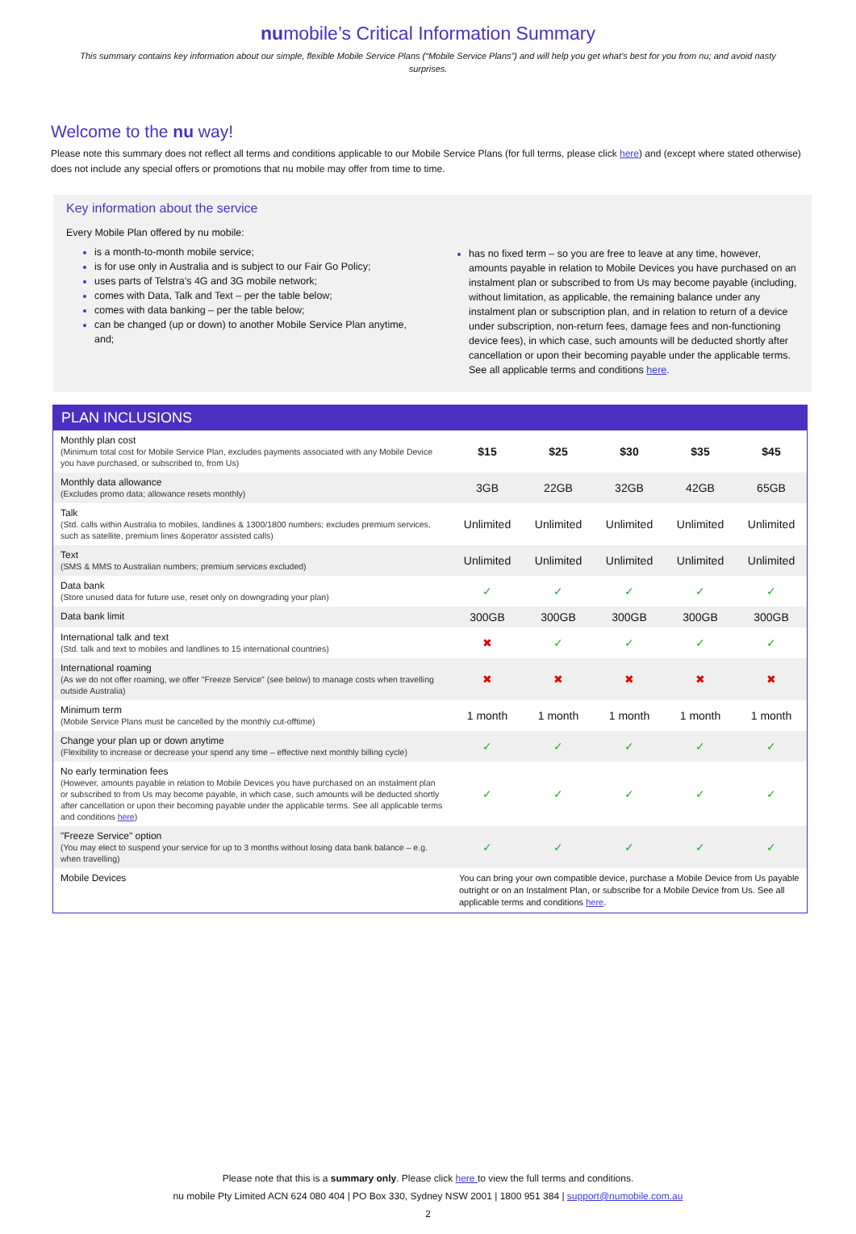numobile’s Critical Information Summary
This summary contains key information about our simple, flexible Mobile Service Plans (“Mobile Service Plans”) and will help you get what’s best for you from nu; and avoid nasty surprises.
Welcome to the nu way!
Please note this summary does not reflect all terms and conditions applicable to our Mobile Service Plans (for full terms, please click here) and (except where stated otherwise) does not include any special offers or promotions that nu mobile may offer from time to time.
Key information about the service
Every Mobile Plan offered by nu mobile:
is a month-to-month mobile service;
is for use only in Australia and is subject to our Fair Go Policy;
uses parts of Telstra’s 4G and 3G mobile network;
comes with Data, Talk and Text – per the table below;
comes with data banking – per the table below;
can be changed (up or down) to another Mobile Service Plan anytime, and;
has no fixed term – so you are free to leave at any time, however, amounts payable in relation to Mobile Devices you have purchased on an instalment plan or subscribed to from Us may become payable (including, without limitation, as applicable, the remaining balance under any instalment plan or subscription plan, and in relation to return of a device under subscription, non-return fees, damage fees and non-functioning device fees), in which case, such amounts will be deducted shortly after cancellation or upon their becoming payable under the applicable terms. See all applicable terms and conditions here.
| PLAN INCLUSIONS | | | | | |
| --- | --- | --- | --- | --- | --- |
| Monthly plan cost (Minimum total cost for Mobile Service Plan, excludes payments associated with any Mobile Device you have purchased, or subscribed to, from Us) | $15 | $25 | $30 | $35 | $45 |
| Monthly data allowance (Excludes promo data; allowance resets monthly) | 3GB | 22GB | 32GB | 42GB | 65GB |
| Talk (Std. calls within Australia to mobiles, landlines & 1300/1800 numbers; excludes premium services, such as satellite, premium lines &operator assisted calls) | Unlimited | Unlimited | Unlimited | Unlimited | Unlimited |
| Text (SMS & MMS to Australian numbers; premium services excluded) | Unlimited | Unlimited | Unlimited | Unlimited | Unlimited |
| Data bank (Store unused data for future use, reset only on downgrading your plan) | ✓ | ✓ | ✓ | ✓ | ✓ |
| Data bank limit | 300GB | 300GB | 300GB | 300GB | 300GB |
| International talk and text (Std. talk and text to mobiles and landlines to 15 international countries) | ✖ | ✓ | ✓ | ✓ | ✓ |
| International roaming (As we do not offer roaming, we offer "Freeze Service" (see below) to manage costs when travelling outside Australia) | ✖ | ✖ | ✖ | ✖ | ✖ |
| Minimum term (Mobile Service Plans must be cancelled by the monthly cut-offtime) | 1 month | 1 month | 1 month | 1 month | 1 month |
| Change your plan up or down anytime (Flexibility to increase or decrease your spend any time – effective next monthly billing cycle) | ✓ | ✓ | ✓ | ✓ | ✓ |
| No early termination fees (However, amounts payable in relation to Mobile Devices you have purchased on an instalment plan or subscribed to from Us may become payable, in which case, such amounts will be deducted shortly after cancellation or upon their becoming payable under the applicable terms. See all applicable terms and conditions here ) | ✓ | ✓ | ✓ | ✓ | ✓ |
| "Freeze Service" option (You may elect to suspend your service for up to 3 months without losing data bank balance – e.g. when travelling) | ✓ | ✓ | ✓ | ✓ | ✓ |
| Mobile Devices | You can bring your own compatible device, purchase a Mobile Device from Us payable outright or on an Instalment Plan, or subscribe for a Mobile Device from Us. See all applicable terms and conditions here . | | | | |
Please note that this is a summary only. Please click here to view the full terms and conditions.
nu mobile Pty Limited ACN 624 080 404 | PO Box 330, Sydney NSW 2001 | 1800 951 384 | support@numobile.com.au
2